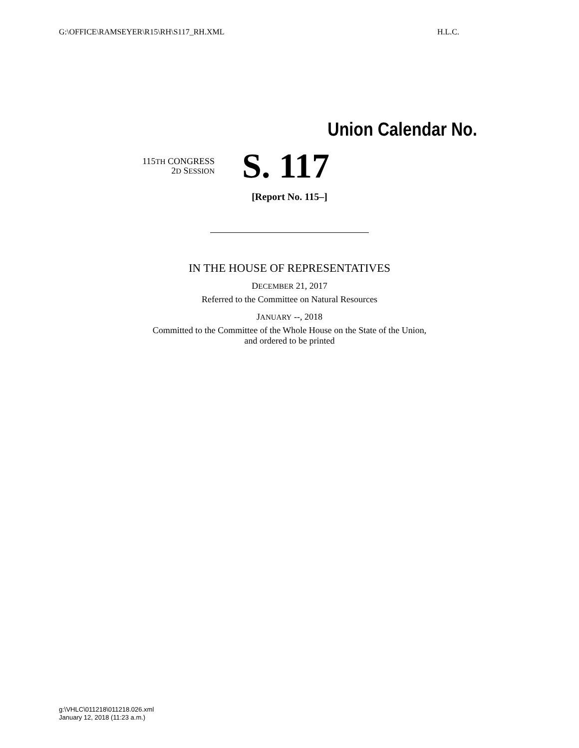G:\OFFICE\RAMSEYER\R15\RH\S117_RH.XML H.L.C.
Union Calendar No.
115TH CONGRESS
2D SESSION
S. 117
[Report No. 115–]
IN THE HOUSE OF REPRESENTATIVES
DECEMBER 21, 2017
Referred to the Committee on Natural Resources
JANUARY --, 2018
Committed to the Committee of the Whole House on the State of the Union,
and ordered to be printed
g:\VHLC\011218\011218.026.xml
January 12, 2018 (11:23 a.m.)